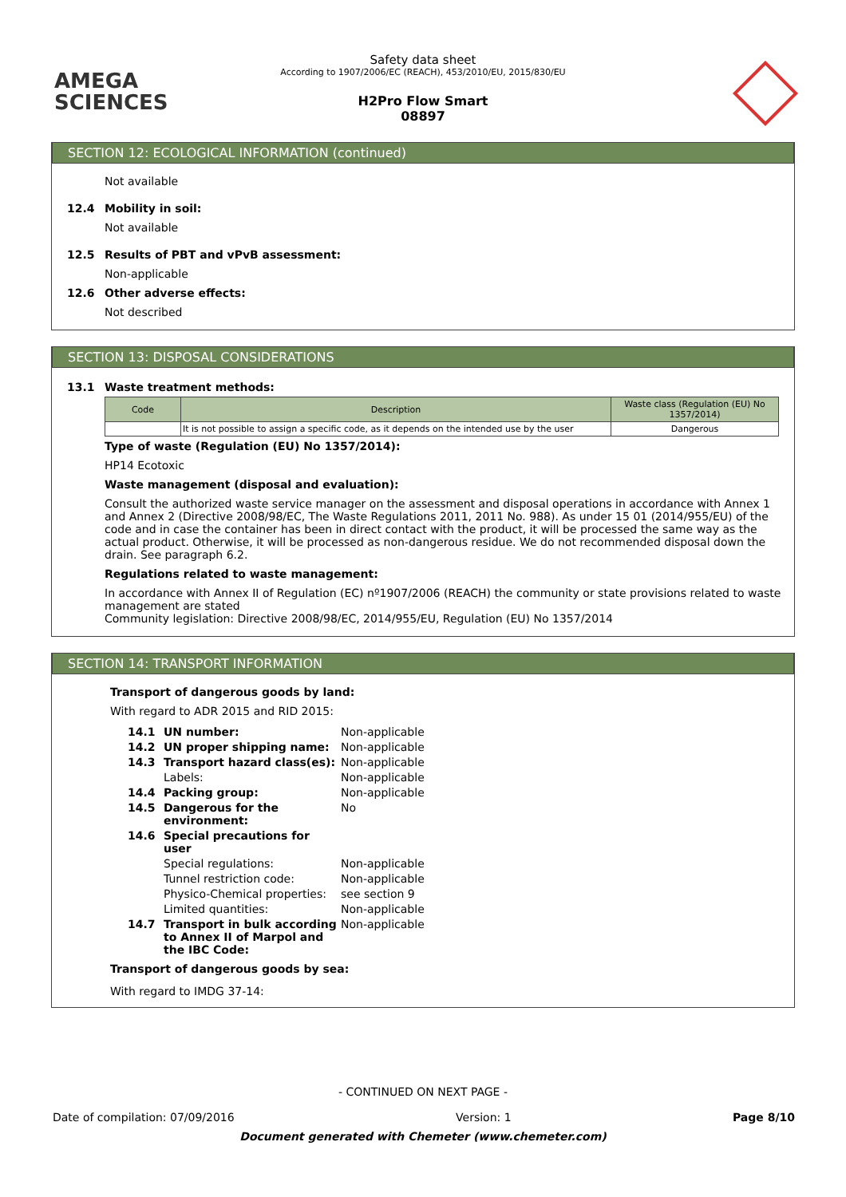AMEGA
SCIENCES
Safety data sheet
According to 1907/2006/EC (REACH), 453/2010/EU, 2015/830/EU
H2Pro Flow Smart
08897
SECTION 12: ECOLOGICAL INFORMATION (continued)
Not available
12.4 Mobility in soil:
Not available
12.5 Results of PBT and vPvB assessment:
Non-applicable
12.6 Other adverse effects:
Not described
SECTION 13: DISPOSAL CONSIDERATIONS
13.1 Waste treatment methods:
| Code | Description | Waste class (Regulation (EU) No 1357/2014) |
| --- | --- | --- |
| | It is not possible to assign a specific code, as it depends on the intended use by the user | Dangerous |
Type of waste (Regulation (EU) No 1357/2014):
HP14 Ecotoxic
Waste management (disposal and evaluation):
Consult the authorized waste service manager on the assessment and disposal operations in accordance with Annex 1 and Annex 2 (Directive 2008/98/EC, The Waste Regulations 2011, 2011 No. 988). As under 15 01 (2014/955/EU) of the code and in case the container has been in direct contact with the product, it will be processed the same way as the actual product. Otherwise, it will be processed as non-dangerous residue. We do not recommended disposal down the drain. See paragraph 6.2.
Regulations related to waste management:
In accordance with Annex II of Regulation (EC) nº1907/2006 (REACH) the community or state provisions related to waste management are stated
Community legislation: Directive 2008/98/EC, 2014/955/EU, Regulation (EU) No 1357/2014
SECTION 14: TRANSPORT INFORMATION
Transport of dangerous goods by land:
With regard to ADR 2015 and RID 2015:
14.1 UN number: Non-applicable 14.2 UN proper shipping name: Non-applicable 14.3 Transport hazard class(es): Non-applicable Labels: Non-applicable 14.4 Packing group: Non-applicable 14.5 Dangerous for the environment: No 14.6 Special precautions for user Special regulations: Non-applicable Tunnel restriction code: Non-applicable Physico-Chemical properties: see section 9 Limited quantities: Non-applicable 14.7 Transport in bulk according to Annex II of Marpol and the IBC Code: Non-applicable
Transport of dangerous goods by sea:
With regard to IMDG 37-14:
- CONTINUED ON NEXT PAGE -
Date of compilation: 07/09/2016 Version: 1 Page 8/10
Document generated with Chemeter (www.chemeter.com)